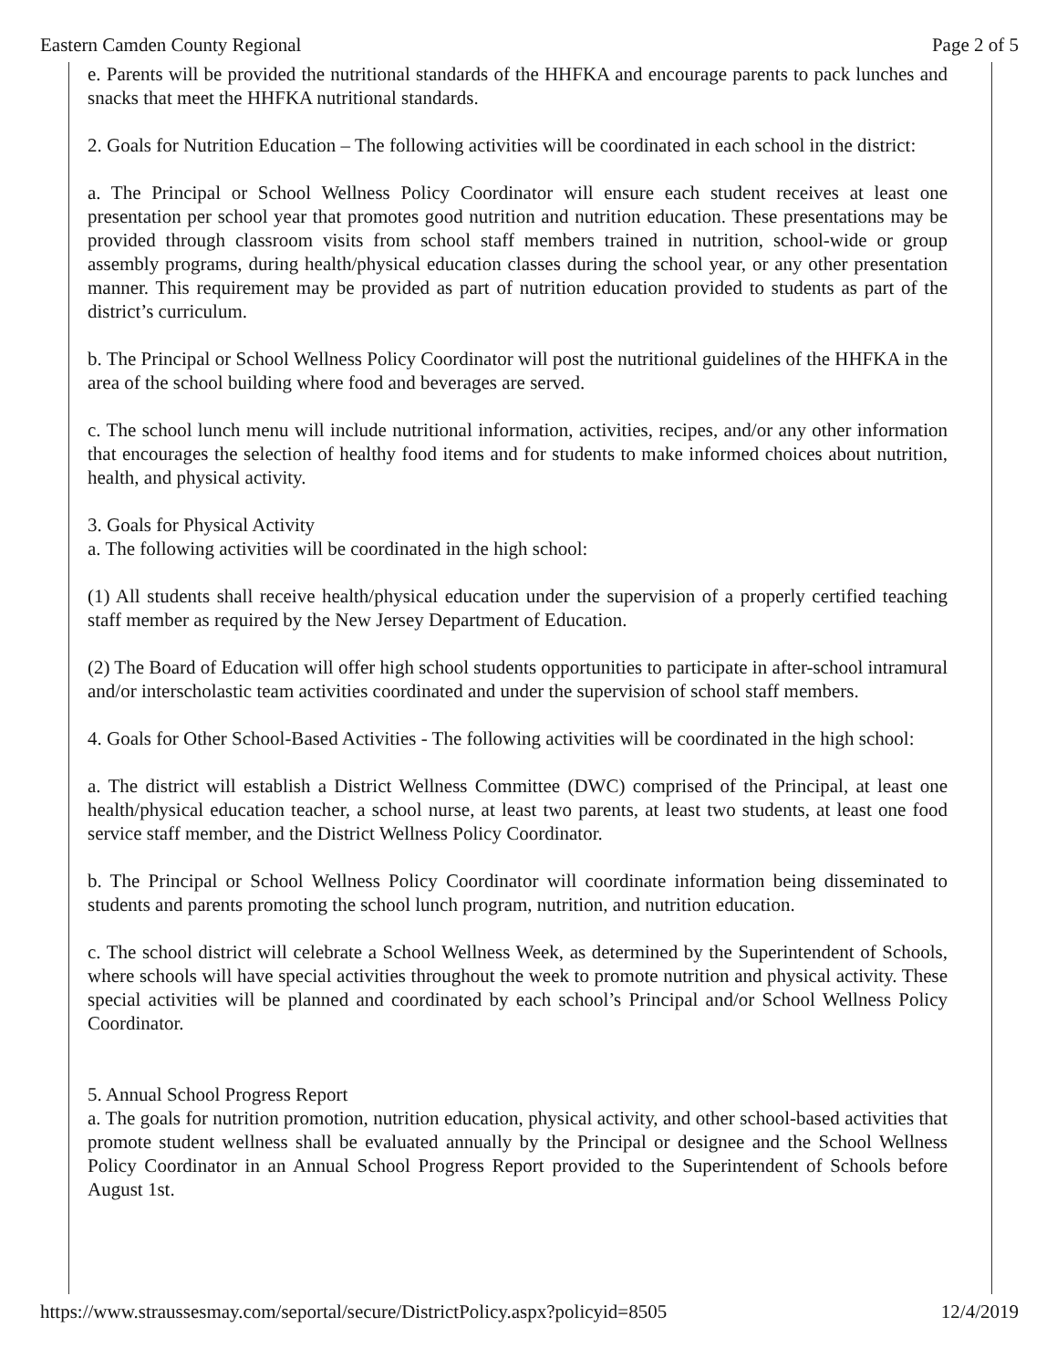Eastern Camden County Regional Page 2 of 5
e. Parents will be provided the nutritional standards of the HHFKA and encourage parents to pack lunches and snacks that meet the HHFKA nutritional standards.
2. Goals for Nutrition Education – The following activities will be coordinated in each school in the district:
a. The Principal or School Wellness Policy Coordinator will ensure each student receives at least one presentation per school year that promotes good nutrition and nutrition education. These presentations may be provided through classroom visits from school staff members trained in nutrition, school-wide or group assembly programs, during health/physical education classes during the school year, or any other presentation manner. This requirement may be provided as part of nutrition education provided to students as part of the district’s curriculum.
b. The Principal or School Wellness Policy Coordinator will post the nutritional guidelines of the HHFKA in the area of the school building where food and beverages are served.
c. The school lunch menu will include nutritional information, activities, recipes, and/or any other information that encourages the selection of healthy food items and for students to make informed choices about nutrition, health, and physical activity.
3. Goals for Physical Activity
a. The following activities will be coordinated in the high school:
(1) All students shall receive health/physical education under the supervision of a properly certified teaching staff member as required by the New Jersey Department of Education.
(2) The Board of Education will offer high school students opportunities to participate in after-school intramural and/or interscholastic team activities coordinated and under the supervision of school staff members.
4. Goals for Other School-Based Activities - The following activities will be coordinated in the high school:
a. The district will establish a District Wellness Committee (DWC) comprised of the Principal, at least one health/physical education teacher, a school nurse, at least two parents, at least two students, at least one food service staff member, and the District Wellness Policy Coordinator.
b. The Principal or School Wellness Policy Coordinator will coordinate information being disseminated to students and parents promoting the school lunch program, nutrition, and nutrition education.
c. The school district will celebrate a School Wellness Week, as determined by the Superintendent of Schools, where schools will have special activities throughout the week to promote nutrition and physical activity. These special activities will be planned and coordinated by each school’s Principal and/or School Wellness Policy Coordinator.
5. Annual School Progress Report
a. The goals for nutrition promotion, nutrition education, physical activity, and other school-based activities that promote student wellness shall be evaluated annually by the Principal or designee and the School Wellness Policy Coordinator in an Annual School Progress Report provided to the Superintendent of Schools before August 1st.
https://www.straussesmay.com/seportal/secure/DistrictPolicy.aspx?policyid=8505 12/4/2019